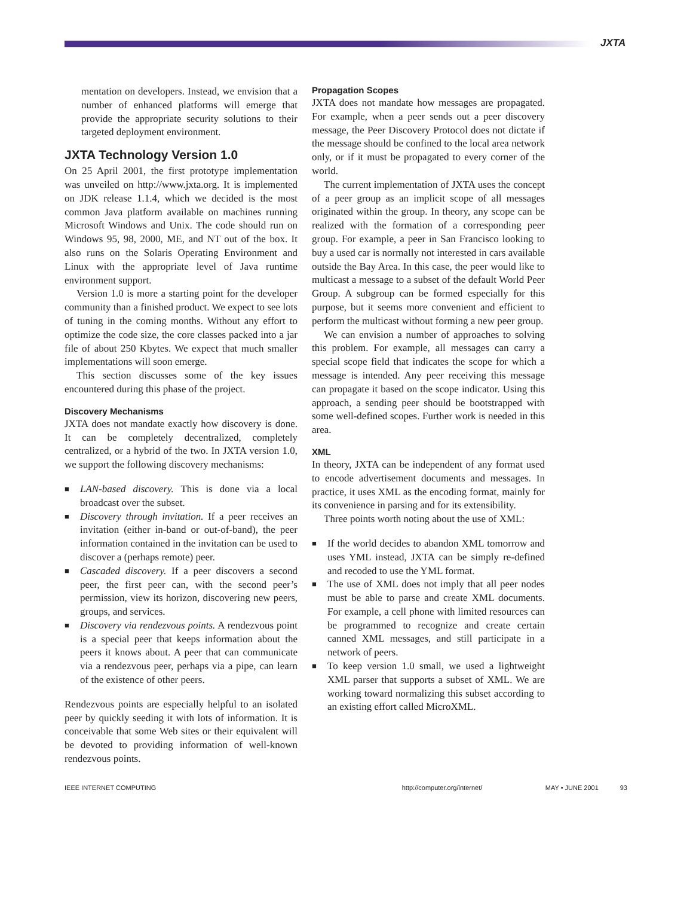JXTA
mentation on developers. Instead, we envision that a number of enhanced platforms will emerge that provide the appropriate security solutions to their targeted deployment environment.
JXTA Technology Version 1.0
On 25 April 2001, the first prototype implementation was unveiled on http://www.jxta.org. It is implemented on JDK release 1.1.4, which we decided is the most common Java platform available on machines running Microsoft Windows and Unix. The code should run on Windows 95, 98, 2000, ME, and NT out of the box. It also runs on the Solaris Operating Environment and Linux with the appropriate level of Java runtime environment support.
Version 1.0 is more a starting point for the developer community than a finished product. We expect to see lots of tuning in the coming months. Without any effort to optimize the code size, the core classes packed into a jar file of about 250 Kbytes. We expect that much smaller implementations will soon emerge.
This section discusses some of the key issues encountered during this phase of the project.
Discovery Mechanisms
JXTA does not mandate exactly how discovery is done. It can be completely decentralized, completely centralized, or a hybrid of the two. In JXTA version 1.0, we support the following discovery mechanisms:
■ LAN-based discovery. This is done via a local broadcast over the subset.
■ Discovery through invitation. If a peer receives an invitation (either in-band or out-of-band), the peer information contained in the invitation can be used to discover a (perhaps remote) peer.
■ Cascaded discovery. If a peer discovers a second peer, the first peer can, with the second peer’s permission, view its horizon, discovering new peers, groups, and services.
■ Discovery via rendezvous points. A rendezvous point is a special peer that keeps information about the peers it knows about. A peer that can communicate via a rendezvous peer, perhaps via a pipe, can learn of the existence of other peers.
Rendezvous points are especially helpful to an isolated peer by quickly seeding it with lots of information. It is conceivable that some Web sites or their equivalent will be devoted to providing information of well-known rendezvous points.
Propagation Scopes
JXTA does not mandate how messages are propagated. For example, when a peer sends out a peer discovery message, the Peer Discovery Protocol does not dictate if the message should be confined to the local area network only, or if it must be propagated to every corner of the world.
The current implementation of JXTA uses the concept of a peer group as an implicit scope of all messages originated within the group. In theory, any scope can be realized with the formation of a corresponding peer group. For example, a peer in San Francisco looking to buy a used car is normally not interested in cars available outside the Bay Area. In this case, the peer would like to multicast a message to a subset of the default World Peer Group. A subgroup can be formed especially for this purpose, but it seems more convenient and efficient to perform the multicast without forming a new peer group.
We can envision a number of approaches to solving this problem. For example, all messages can carry a special scope field that indicates the scope for which a message is intended. Any peer receiving this message can propagate it based on the scope indicator. Using this approach, a sending peer should be bootstrapped with some well-defined scopes. Further work is needed in this area.
XML
In theory, JXTA can be independent of any format used to encode advertisement documents and messages. In practice, it uses XML as the encoding format, mainly for its convenience in parsing and for its extensibility.
Three points worth noting about the use of XML:
■ If the world decides to abandon XML tomorrow and uses YML instead, JXTA can be simply re-defined and recoded to use the YML format.
■ The use of XML does not imply that all peer nodes must be able to parse and create XML documents. For example, a cell phone with limited resources can be programmed to recognize and create certain canned XML messages, and still participate in a network of peers.
■ To keep version 1.0 small, we used a lightweight XML parser that supports a subset of XML. We are working toward normalizing this subset according to an existing effort called MicroXML.
IEEE INTERNET COMPUTING http://computer.org/internet/ MAY • JUNE 2001 93